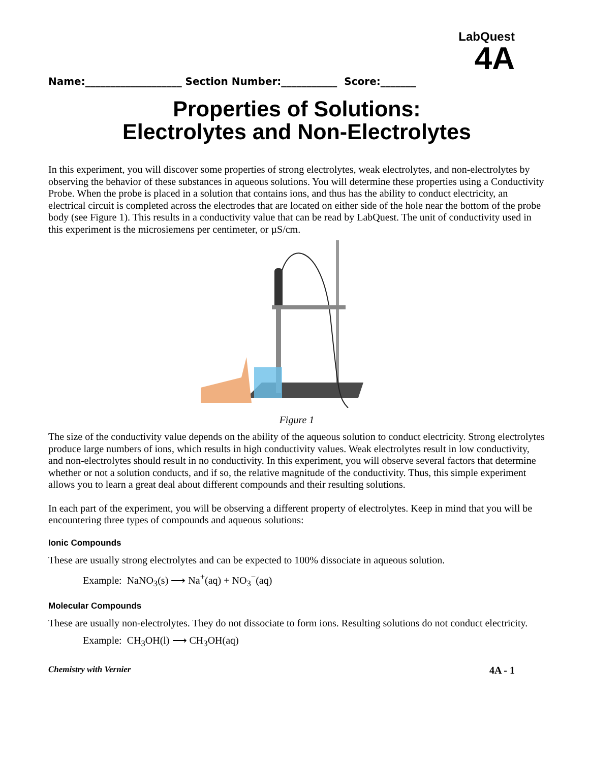LabQuest
4A
Name:___________________ Section Number:___________ Score:_______
Properties of Solutions:
Electrolytes and Non-Electrolytes
In this experiment, you will discover some properties of strong electrolytes, weak electrolytes, and non-electrolytes by observing the behavior of these substances in aqueous solutions. You will determine these properties using a Conductivity Probe. When the probe is placed in a solution that contains ions, and thus has the ability to conduct electricity, an electrical circuit is completed across the electrodes that are located on either side of the hole near the bottom of the probe body (see Figure 1). This results in a conductivity value that can be read by LabQuest. The unit of conductivity used in this experiment is the microsiemens per centimeter, or µS/cm.
Figure 1
The size of the conductivity value depends on the ability of the aqueous solution to conduct electricity. Strong electrolytes produce large numbers of ions, which results in high conductivity values. Weak electrolytes result in low conductivity, and non-electrolytes should result in no conductivity. In this experiment, you will observe several factors that determine whether or not a solution conducts, and if so, the relative magnitude of the conductivity. Thus, this simple experiment allows you to learn a great deal about different compounds and their resulting solutions.
In each part of the experiment, you will be observing a different property of electrolytes. Keep in mind that you will be encountering three types of compounds and aqueous solutions:
Ionic Compounds
These are usually strong electrolytes and can be expected to 100% dissociate in aqueous solution.
Example: NaNO<sub>3</sub>(s) ⟶ Na<sup>+</sup>(aq) + NO<sub>3</sub><sup>−</sup>(aq)
Molecular Compounds
These are usually non-electrolytes. They do not dissociate to form ions. Resulting solutions do not conduct electricity.
Example: CH<sub>3</sub>OH(l) ⟶ CH<sub>3</sub>OH(aq)
Chemistry with Vernier 4A - 1